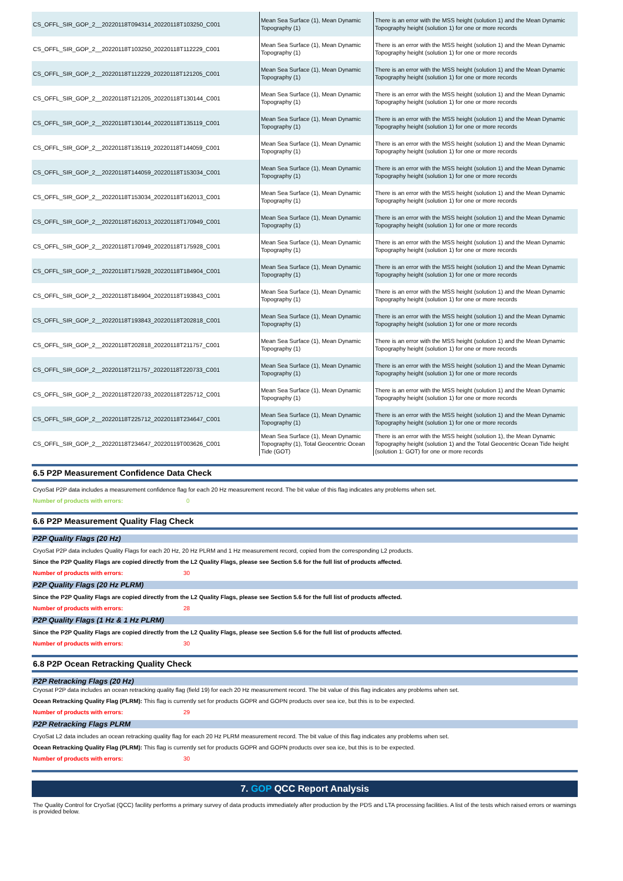| CS_OFFL_SIR_GOP_2__20220118T094314_20220118T103250_C001 | Mean Sea Surface (1), Mean Dynamic Topography (1) | There is an error with the MSS height (solution 1) and the Mean Dynamic Topography height (solution 1) for one or more records |
| CS_OFFL_SIR_GOP_2__20220118T103250_20220118T112229_C001 | Mean Sea Surface (1), Mean Dynamic Topography (1) | There is an error with the MSS height (solution 1) and the Mean Dynamic Topography height (solution 1) for one or more records |
| CS_OFFL_SIR_GOP_2__20220118T112229_20220118T121205_C001 | Mean Sea Surface (1), Mean Dynamic Topography (1) | There is an error with the MSS height (solution 1) and the Mean Dynamic Topography height (solution 1) for one or more records |
| CS_OFFL_SIR_GOP_2__20220118T121205_20220118T130144_C001 | Mean Sea Surface (1), Mean Dynamic Topography (1) | There is an error with the MSS height (solution 1) and the Mean Dynamic Topography height (solution 1) for one or more records |
| CS_OFFL_SIR_GOP_2__20220118T130144_20220118T135119_C001 | Mean Sea Surface (1), Mean Dynamic Topography (1) | There is an error with the MSS height (solution 1) and the Mean Dynamic Topography height (solution 1) for one or more records |
| CS_OFFL_SIR_GOP_2__20220118T135119_20220118T144059_C001 | Mean Sea Surface (1), Mean Dynamic Topography (1) | There is an error with the MSS height (solution 1) and the Mean Dynamic Topography height (solution 1) for one or more records |
| CS_OFFL_SIR_GOP_2__20220118T144059_20220118T153034_C001 | Mean Sea Surface (1), Mean Dynamic Topography (1) | There is an error with the MSS height (solution 1) and the Mean Dynamic Topography height (solution 1) for one or more records |
| CS_OFFL_SIR_GOP_2__20220118T153034_20220118T162013_C001 | Mean Sea Surface (1), Mean Dynamic Topography (1) | There is an error with the MSS height (solution 1) and the Mean Dynamic Topography height (solution 1) for one or more records |
| CS_OFFL_SIR_GOP_2__20220118T162013_20220118T170949_C001 | Mean Sea Surface (1), Mean Dynamic Topography (1) | There is an error with the MSS height (solution 1) and the Mean Dynamic Topography height (solution 1) for one or more records |
| CS_OFFL_SIR_GOP_2__20220118T170949_20220118T175928_C001 | Mean Sea Surface (1), Mean Dynamic Topography (1) | There is an error with the MSS height (solution 1) and the Mean Dynamic Topography height (solution 1) for one or more records |
| CS_OFFL_SIR_GOP_2__20220118T175928_20220118T184904_C001 | Mean Sea Surface (1), Mean Dynamic Topography (1) | There is an error with the MSS height (solution 1) and the Mean Dynamic Topography height (solution 1) for one or more records |
| CS_OFFL_SIR_GOP_2__20220118T184904_20220118T193843_C001 | Mean Sea Surface (1), Mean Dynamic Topography (1) | There is an error with the MSS height (solution 1) and the Mean Dynamic Topography height (solution 1) for one or more records |
| CS_OFFL_SIR_GOP_2__20220118T193843_20220118T202818_C001 | Mean Sea Surface (1), Mean Dynamic Topography (1) | There is an error with the MSS height (solution 1) and the Mean Dynamic Topography height (solution 1) for one or more records |
| CS_OFFL_SIR_GOP_2__20220118T202818_20220118T211757_C001 | Mean Sea Surface (1), Mean Dynamic Topography (1) | There is an error with the MSS height (solution 1) and the Mean Dynamic Topography height (solution 1) for one or more records |
| CS_OFFL_SIR_GOP_2__20220118T211757_20220118T220733_C001 | Mean Sea Surface (1), Mean Dynamic Topography (1) | There is an error with the MSS height (solution 1) and the Mean Dynamic Topography height (solution 1) for one or more records |
| CS_OFFL_SIR_GOP_2__20220118T220733_20220118T225712_C001 | Mean Sea Surface (1), Mean Dynamic Topography (1) | There is an error with the MSS height (solution 1) and the Mean Dynamic Topography height (solution 1) for one or more records |
| CS_OFFL_SIR_GOP_2__20220118T225712_20220118T234647_C001 | Mean Sea Surface (1), Mean Dynamic Topography (1) | There is an error with the MSS height (solution 1) and the Mean Dynamic Topography height (solution 1) for one or more records |
| CS_OFFL_SIR_GOP_2__20220118T234647_20220119T003626_C001 | Mean Sea Surface (1), Mean Dynamic Topography (1), Total Geocentric Ocean Tide (GOT) | There is an error with the MSS height (solution 1), the Mean Dynamic Topography height (solution 1) and the Total Geocentric Ocean Tide height (solution 1: GOT) for one or more records |
6.5 P2P Measurement Confidence Data Check
CryoSat P2P data includes a measurement confidence flag for each 20 Hz measurement record. The bit value of this flag indicates any problems when set.
Number of products with errors: 0
6.6 P2P Measurement Quality Flag Check
P2P Quality Flags (20 Hz)
CryoSat P2P data includes Quality Flags for each 20 Hz, 20 Hz PLRM and 1 Hz measurement record, copied from the corresponding L2 products.
Since the P2P Quality Flags are copied directly from the L2 Quality Flags, please see Section 5.6 for the full list of products affected.
Number of products with errors: 30
P2P Quality Flags (20 Hz PLRM)
Since the P2P Quality Flags are copied directly from the L2 Quality Flags, please see Section 5.6 for the full list of products affected.
Number of products with errors: 28
P2P Quality Flags (1 Hz & 1 Hz PLRM)
Since the P2P Quality Flags are copied directly from the L2 Quality Flags, please see Section 5.6 for the full list of products affected.
Number of products with errors: 30
6.8 P2P Ocean Retracking Quality Check
P2P Retracking Flags (20 Hz)
Cryosat P2P data includes an ocean retracking quality flag (field 19) for each 20 Hz measurement record. The bit value of this flag indicates any problems when set.
Ocean Retracking Quality Flag (PLRM): This flag is currently set for products GOPR and GOPN products over sea ice, but this is to be expected.
Number of products with errors: 29
P2P Retracking Flags PLRM
CryoSat L2 data includes an ocean retracking quality flag for each 20 Hz PLRM measurement record. The bit value of this flag indicates any problems when set.
Ocean Retracking Quality Flag (PLRM): This flag is currently set for products GOPR and GOPN products over sea ice, but this is to be expected.
Number of products with errors: 30
7. GOP QCC Report Analysis
The Quality Control for CryoSat (QCC) facility performs a primary survey of data products immediately after production by the PDS and LTA processing facilities. A list of the tests which raised errors or warnings is provided below.